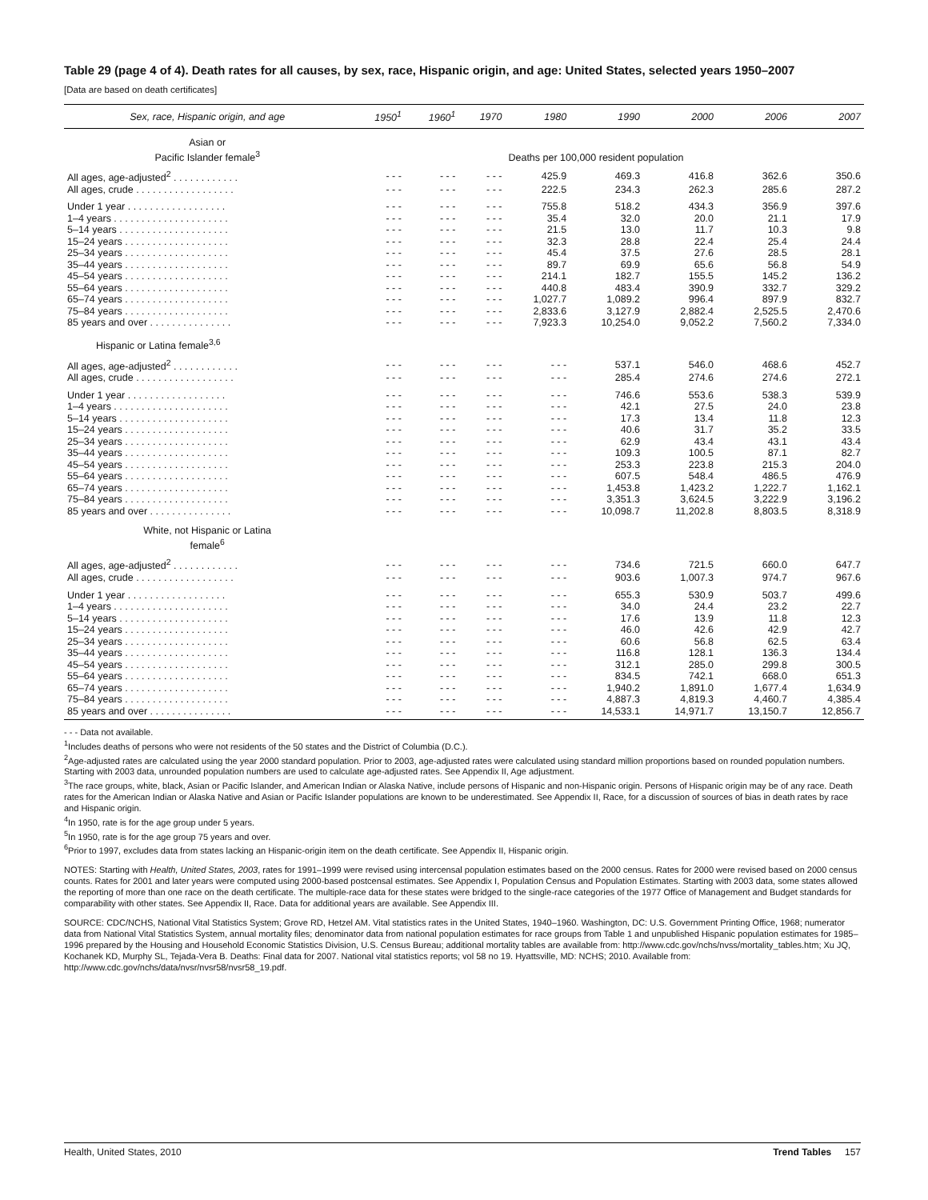Table 29 (page 4 of 4). Death rates for all causes, by sex, race, Hispanic origin, and age: United States, selected years 1950–2007
[Data are based on death certificates]
| Sex, race, Hispanic origin, and age | 1950<sup>1</sup> | 1960<sup>1</sup> | 1970 | 1980 | 1990 | 2000 | 2006 | 2007 |
| --- | --- | --- | --- | --- | --- | --- | --- | --- |
| Asian or Pacific Islander female<sup>3</sup> | | | | Deaths per 100,000 resident population | | | | |
| All ages, age-adjusted<sup>2</sup> . . . . . . . . . . . . | - - - | - - - | - - - | 425.9 | 469.3 | 416.8 | 362.6 | 350.6 |
| All ages, crude . . . . . . . . . . . . . . . . . . | - - - | - - - | - - - | 222.5 | 234.3 | 262.3 | 285.6 | 287.2 |
| Under 1 year . . . . . . . . . . . . . . . . . . | - - - | - - - | - - - | 755.8 | 518.2 | 434.3 | 356.9 | 397.6 |
| 1–4 years . . . . . . . . . . . . . . . . . . . . . | - - - | - - - | - - - | 35.4 | 32.0 | 20.0 | 21.1 | 17.9 |
| 5–14 years . . . . . . . . . . . . . . . . . . . . | - - - | - - - | - - - | 21.5 | 13.0 | 11.7 | 10.3 | 9.8 |
| 15–24 years . . . . . . . . . . . . . . . . . . . | - - - | - - - | - - - | 32.3 | 28.8 | 22.4 | 25.4 | 24.4 |
| 25–34 years . . . . . . . . . . . . . . . . . . . | - - - | - - - | - - - | 45.4 | 37.5 | 27.6 | 28.5 | 28.1 |
| 35–44 years . . . . . . . . . . . . . . . . . . . | - - - | - - - | - - - | 89.7 | 69.9 | 65.6 | 56.8 | 54.9 |
| 45–54 years . . . . . . . . . . . . . . . . . . . | - - - | - - - | - - - | 214.1 | 182.7 | 155.5 | 145.2 | 136.2 |
| 55–64 years . . . . . . . . . . . . . . . . . . . | - - - | - - - | - - - | 440.8 | 483.4 | 390.9 | 332.7 | 329.2 |
| 65–74 years . . . . . . . . . . . . . . . . . . . | - - - | - - - | - - - | 1,027.7 | 1,089.2 | 996.4 | 897.9 | 832.7 |
| 75–84 years . . . . . . . . . . . . . . . . . . . | - - - | - - - | - - - | 2,833.6 | 3,127.9 | 2,882.4 | 2,525.5 | 2,470.6 |
| 85 years and over . . . . . . . . . . . . . . . | - - - | - - - | - - - | 7,923.3 | 10,254.0 | 9,052.2 | 7,560.2 | 7,334.0 |
| Hispanic or Latina female<sup>3,6</sup> | | | | | | | | |
| All ages, age-adjusted<sup>2</sup> . . . . . . . . . . . . | - - - | - - - | - - - | - - - | 537.1 | 546.0 | 468.6 | 452.7 |
| All ages, crude . . . . . . . . . . . . . . . . . . | - - - | - - - | - - - | - - - | 285.4 | 274.6 | 274.6 | 272.1 |
| Under 1 year . . . . . . . . . . . . . . . . . . | - - - | - - - | - - - | - - - | 746.6 | 553.6 | 538.3 | 539.9 |
| 1–4 years . . . . . . . . . . . . . . . . . . . . . | - - - | - - - | - - - | - - - | 42.1 | 27.5 | 24.0 | 23.8 |
| 5–14 years . . . . . . . . . . . . . . . . . . . . | - - - | - - - | - - - | - - - | 17.3 | 13.4 | 11.8 | 12.3 |
| 15–24 years . . . . . . . . . . . . . . . . . . . | - - - | - - - | - - - | - - - | 40.6 | 31.7 | 35.2 | 33.5 |
| 25–34 years . . . . . . . . . . . . . . . . . . . | - - - | - - - | - - - | - - - | 62.9 | 43.4 | 43.1 | 43.4 |
| 35–44 years . . . . . . . . . . . . . . . . . . . | - - - | - - - | - - - | - - - | 109.3 | 100.5 | 87.1 | 82.7 |
| 45–54 years . . . . . . . . . . . . . . . . . . . | - - - | - - - | - - - | - - - | 253.3 | 223.8 | 215.3 | 204.0 |
| 55–64 years . . . . . . . . . . . . . . . . . . . | - - - | - - - | - - - | - - - | 607.5 | 548.4 | 486.5 | 476.9 |
| 65–74 years . . . . . . . . . . . . . . . . . . . | - - - | - - - | - - - | - - - | 1,453.8 | 1,423.2 | 1,222.7 | 1,162.1 |
| 75–84 years . . . . . . . . . . . . . . . . . . . | - - - | - - - | - - - | - - - | 3,351.3 | 3,624.5 | 3,222.9 | 3,196.2 |
| 85 years and over . . . . . . . . . . . . . . . | - - - | - - - | - - - | - - - | 10,098.7 | 11,202.8 | 8,803.5 | 8,318.9 |
| White, not Hispanic or Latina female<sup>6</sup> | | | | | | | | |
| All ages, age-adjusted<sup>2</sup> . . . . . . . . . . . . | - - - | - - - | - - - | - - - | 734.6 | 721.5 | 660.0 | 647.7 |
| All ages, crude . . . . . . . . . . . . . . . . . . | - - - | - - - | - - - | - - - | 903.6 | 1,007.3 | 974.7 | 967.6 |
| Under 1 year . . . . . . . . . . . . . . . . . . | - - - | - - - | - - - | - - - | 655.3 | 530.9 | 503.7 | 499.6 |
| 1–4 years . . . . . . . . . . . . . . . . . . . . . | - - - | - - - | - - - | - - - | 34.0 | 24.4 | 23.2 | 22.7 |
| 5–14 years . . . . . . . . . . . . . . . . . . . . | - - - | - - - | - - - | - - - | 17.6 | 13.9 | 11.8 | 12.3 |
| 15–24 years . . . . . . . . . . . . . . . . . . . | - - - | - - - | - - - | - - - | 46.0 | 42.6 | 42.9 | 42.7 |
| 25–34 years . . . . . . . . . . . . . . . . . . . | - - - | - - - | - - - | - - - | 60.6 | 56.8 | 62.5 | 63.4 |
| 35–44 years . . . . . . . . . . . . . . . . . . . | - - - | - - - | - - - | - - - | 116.8 | 128.1 | 136.3 | 134.4 |
| 45–54 years . . . . . . . . . . . . . . . . . . . | - - - | - - - | - - - | - - - | 312.1 | 285.0 | 299.8 | 300.5 |
| 55–64 years . . . . . . . . . . . . . . . . . . . | - - - | - - - | - - - | - - - | 834.5 | 742.1 | 668.0 | 651.3 |
| 65–74 years . . . . . . . . . . . . . . . . . . . | - - - | - - - | - - - | - - - | 1,940.2 | 1,891.0 | 1,677.4 | 1,634.9 |
| 75–84 years . . . . . . . . . . . . . . . . . . . | - - - | - - - | - - - | - - - | 4,887.3 | 4,819.3 | 4,460.7 | 4,385.4 |
| 85 years and over . . . . . . . . . . . . . . . | - - - | - - - | - - - | - - - | 14,533.1 | 14,971.7 | 13,150.7 | 12,856.7 |
- - - Data not available.
<sup>1</sup> Includes deaths of persons who were not residents of the 50 states and the District of Columbia (D.C.).
<sup>2</sup> Age-adjusted rates are calculated using the year 2000 standard population. Prior to 2003, age-adjusted rates were calculated using standard million proportions based on rounded population numbers. Starting with 2003 data, unrounded population numbers are used to calculate age-adjusted rates. See Appendix II, Age adjustment.
<sup>3</sup> The race groups, white, black, Asian or Pacific Islander, and American Indian or Alaska Native, include persons of Hispanic and non-Hispanic origin. Persons of Hispanic origin may be of any race. Death rates for the American Indian or Alaska Native and Asian or Pacific Islander populations are known to be underestimated. See Appendix II, Race, for a discussion of sources of bias in death rates by race and Hispanic origin.
<sup>4</sup> In 1950, rate is for the age group under 5 years.
<sup>5</sup> In 1950, rate is for the age group 75 years and over.
<sup>6</sup> Prior to 1997, excludes data from states lacking an Hispanic-origin item on the death certificate. See Appendix II, Hispanic origin.
NOTES: Starting with Health, United States, 2003, rates for 1991–1999 were revised using intercensal population estimates based on the 2000 census. Rates for 2000 were revised based on 2000 census counts. Rates for 2001 and later years were computed using 2000-based postcensal estimates. See Appendix I, Population Census and Population Estimates. Starting with 2003 data, some states allowed the reporting of more than one race on the death certificate. The multiple-race data for these states were bridged to the single-race categories of the 1977 Office of Management and Budget standards for comparability with other states. See Appendix II, Race. Data for additional years are available. See Appendix III.
SOURCE: CDC/NCHS, National Vital Statistics System; Grove RD, Hetzel AM. Vital statistics rates in the United States, 1940–1960. Washington, DC: U.S. Government Printing Office, 1968; numerator data from National Vital Statistics System, annual mortality files; denominator data from national population estimates for race groups from Table 1 and unpublished Hispanic population estimates for 1985–1996 prepared by the Housing and Household Economic Statistics Division, U.S. Census Bureau; additional mortality tables are available from: http://www.cdc.gov/nchs/nvss/mortality_tables.htm; Xu JQ, Kochanek KD, Murphy SL, Tejada-Vera B. Deaths: Final data for 2007. National vital statistics reports; vol 58 no 19. Hyattsville, MD: NCHS; 2010. Available from: http://www.cdc.gov/nchs/data/nvsr/nvsr58/nvsr58_19.pdf.
Health, United States, 2010 Trend Tables 157